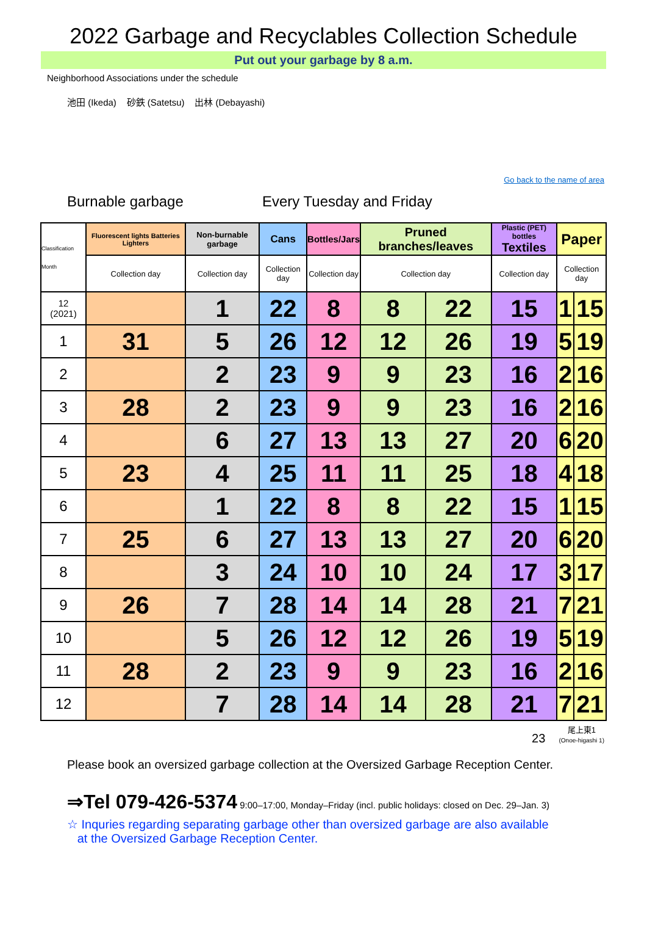2022 Garbage and Recyclables Collection Schedule
Put out your garbage by 8 a.m.
Neighborhood Associations under the schedule
池田 (Ikeda) 砂鉄 (Satetsu) 出林 (Debayashi)
Go back to the name of area
Burnable garbage Every Tuesday and Friday
| Classification Month | Fluorescent lights Batteries Lighters | Non-burnable garbage | Cans | Bottles/Jars | Pruned branches/leaves | | Plastic (PET) bottles Textiles | Paper | |
| --- | --- | --- | --- | --- | --- | --- | --- | --- | --- |
| | Collection day | Collection day | Collection day | Collection day | Collection day | | Collection day | Collection day | |
| 12 (2021) | | 1 | 22 | 8 | 8 | 22 | 15 | 1 | 15 |
| 1 | 31 | 5 | 26 | 12 | 12 | 26 | 19 | 5 | 19 |
| 2 | | 2 | 23 | 9 | 9 | 23 | 16 | 2 | 16 |
| 3 | 28 | 2 | 23 | 9 | 9 | 23 | 16 | 2 | 16 |
| 4 | | 6 | 27 | 13 | 13 | 27 | 20 | 6 | 20 |
| 5 | 23 | 4 | 25 | 11 | 11 | 25 | 18 | 4 | 18 |
| 6 | | 1 | 22 | 8 | 8 | 22 | 15 | 1 | 15 |
| 7 | 25 | 6 | 27 | 13 | 13 | 27 | 20 | 6 | 20 |
| 8 | | 3 | 24 | 10 | 10 | 24 | 17 | 3 | 17 |
| 9 | 26 | 7 | 28 | 14 | 14 | 28 | 21 | 7 | 21 |
| 10 | | 5 | 26 | 12 | 12 | 26 | 19 | 5 | 19 |
| 11 | 28 | 2 | 23 | 9 | 9 | 23 | 16 | 2 | 16 |
| 12 | | 7 | 28 | 14 | 14 | 28 | 21 | 7 | 21 |
23 尾上東1
(Onoe-higashi 1)
Please book an oversized garbage collection at the Oversized Garbage Reception Center.
⇒Tel 079-426-5374 9:00–17:00, Monday–Friday (incl. public holidays: closed on Dec. 29–Jan. 3)
☆ Inquries regarding separating garbage other than oversized garbage are also available
at the Oversized Garbage Reception Center.